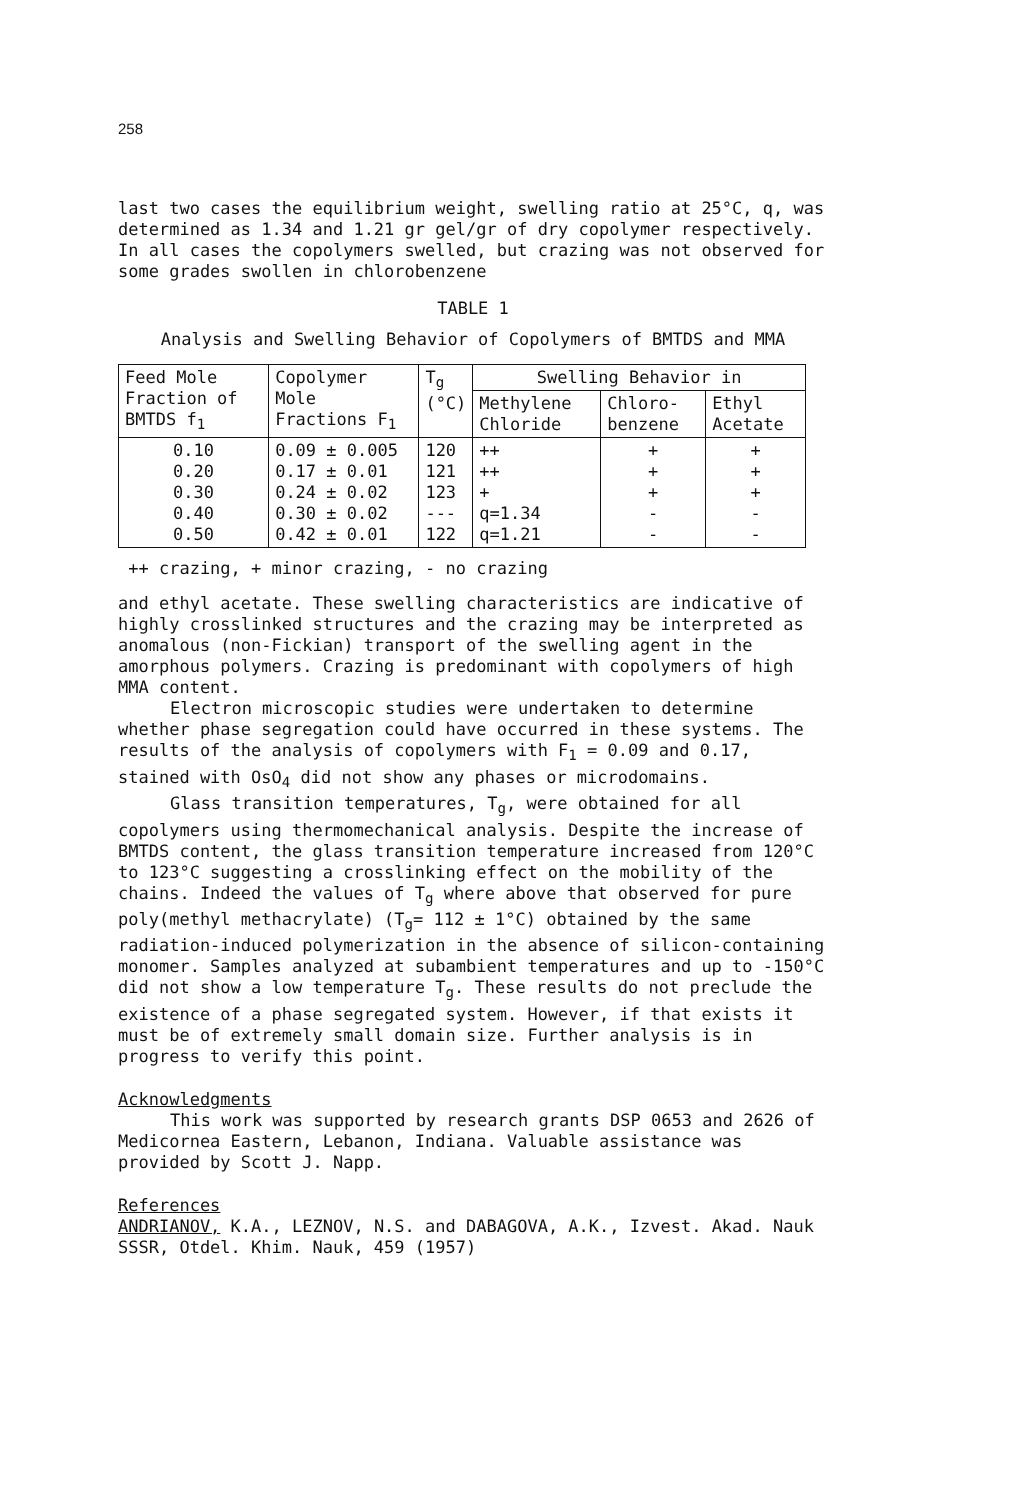258
last two cases the equilibrium weight, swelling ratio at 25°C, q, was determined as 1.34 and 1.21 gr gel/gr of dry copolymer respectively. In all cases the copolymers swelled, but crazing was not observed for some grades swollen in chlorobenzene
TABLE 1
Analysis and Swelling Behavior of Copolymers of BMTDS and MMA
| Feed Mole Fraction of BMTDS f<sub>1</sub> | Copolymer Mole Fractions F<sub>1</sub> | T<sub>g</sub> (°C) | Swelling Behavior in | | |
| --- | --- | --- | --- | --- | --- |
| | | | Methylene Chloride | Chloro- benzene | Ethyl Acetate |
| 0.10 0.20 0.30 0.40 0.50 | 0.09 ± 0.005 0.17 ± 0.01 0.24 ± 0.02 0.30 ± 0.02 0.42 ± 0.01 | 120 121 123 --- 122 | ++ ++ + q=1.34 q=1.21 | + + + - - | + + + - - |
++ crazing, + minor crazing, - no crazing
and ethyl acetate. These swelling characteristics are indicative of highly crosslinked structures and the crazing may be interpreted as anomalous (non-Fickian) transport of the swelling agent in the amorphous polymers. Crazing is predominant with copolymers of high MMA content.
Electron microscopic studies were undertaken to determine whether phase segregation could have occurred in these systems. The results of the analysis of copolymers with F<sub>1</sub> = 0.09 and 0.17, stained with OsO<sub>4</sub> did not show any phases or microdomains.
Glass transition temperatures, T<sub>g</sub>, were obtained for all copolymers using thermomechanical analysis. Despite the increase of BMTDS content, the glass transition temperature increased from 120°C to 123°C suggesting a crosslinking effect on the mobility of the chains. Indeed the values of T<sub>g</sub> where above that observed for pure poly(methyl methacrylate) (T<sub>g</sub>= 112 ± 1°C) obtained by the same radiation-induced polymerization in the absence of silicon-containing monomer. Samples analyzed at subambient temperatures and up to -150°C did not show a low temperature T<sub>g</sub>. These results do not preclude the existence of a phase segregated system. However, if that exists it must be of extremely small domain size. Further analysis is in progress to verify this point.
Acknowledgments
This work was supported by research grants DSP 0653 and 2626 of Medicornea Eastern, Lebanon, Indiana. Valuable assistance was provided by Scott J. Napp.
References
ANDRIANOV, K.A., LEZNOV, N.S. and DABAGOVA, A.K., Izvest. Akad. Nauk SSSR, Otdel. Khim. Nauk, 459 (1957)